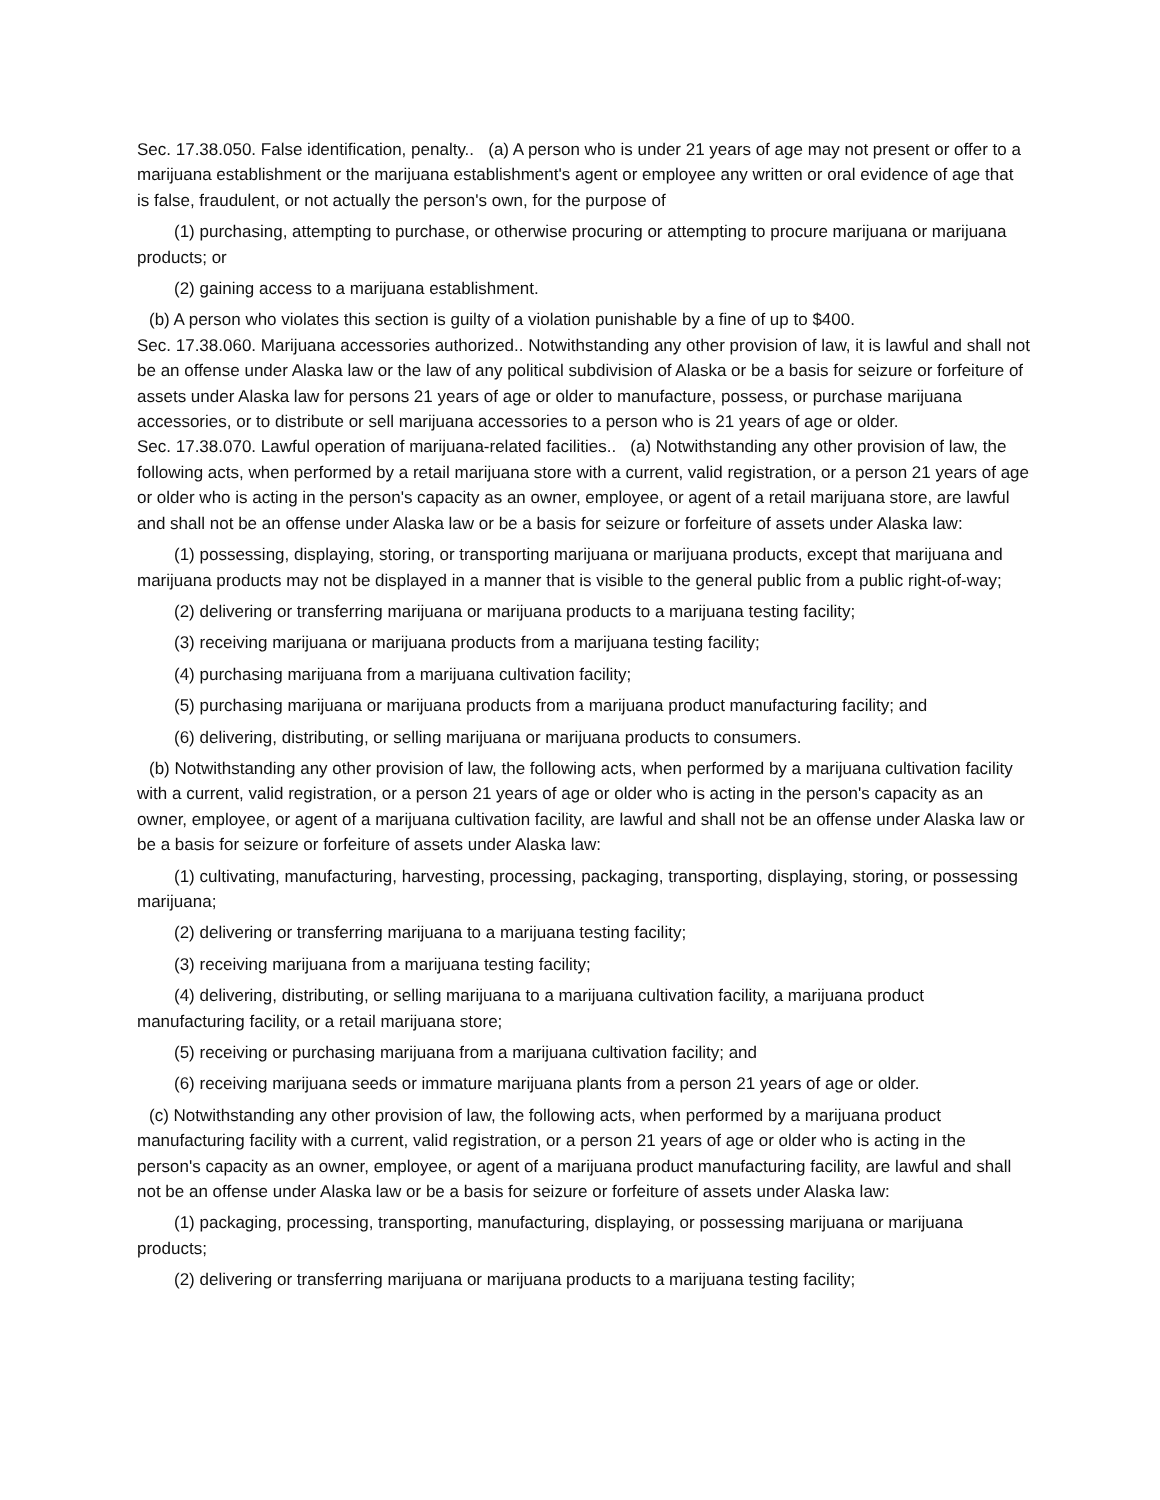Sec. 17.38.050. False identification, penalty.. (a) A person who is under 21 years of age may not present or offer to a marijuana establishment or the marijuana establishment's agent or employee any written or oral evidence of age that is false, fraudulent, or not actually the person's own, for the purpose of
(1) purchasing, attempting to purchase, or otherwise procuring or attempting to procure marijuana or marijuana products; or
(2) gaining access to a marijuana establishment.
(b) A person who violates this section is guilty of a violation punishable by a fine of up to $400.
Sec. 17.38.060. Marijuana accessories authorized.. Notwithstanding any other provision of law, it is lawful and shall not be an offense under Alaska law or the law of any political subdivision of Alaska or be a basis for seizure or forfeiture of assets under Alaska law for persons 21 years of age or older to manufacture, possess, or purchase marijuana accessories, or to distribute or sell marijuana accessories to a person who is 21 years of age or older.
Sec. 17.38.070. Lawful operation of marijuana-related facilities.. (a) Notwithstanding any other provision of law, the following acts, when performed by a retail marijuana store with a current, valid registration, or a person 21 years of age or older who is acting in the person's capacity as an owner, employee, or agent of a retail marijuana store, are lawful and shall not be an offense under Alaska law or be a basis for seizure or forfeiture of assets under Alaska law:
(1) possessing, displaying, storing, or transporting marijuana or marijuana products, except that marijuana and marijuana products may not be displayed in a manner that is visible to the general public from a public right-of-way;
(2) delivering or transferring marijuana or marijuana products to a marijuana testing facility;
(3) receiving marijuana or marijuana products from a marijuana testing facility;
(4) purchasing marijuana from a marijuana cultivation facility;
(5) purchasing marijuana or marijuana products from a marijuana product manufacturing facility; and
(6) delivering, distributing, or selling marijuana or marijuana products to consumers.
(b) Notwithstanding any other provision of law, the following acts, when performed by a marijuana cultivation facility with a current, valid registration, or a person 21 years of age or older who is acting in the person's capacity as an owner, employee, or agent of a marijuana cultivation facility, are lawful and shall not be an offense under Alaska law or be a basis for seizure or forfeiture of assets under Alaska law:
(1) cultivating, manufacturing, harvesting, processing, packaging, transporting, displaying, storing, or possessing marijuana;
(2) delivering or transferring marijuana to a marijuana testing facility;
(3) receiving marijuana from a marijuana testing facility;
(4) delivering, distributing, or selling marijuana to a marijuana cultivation facility, a marijuana product manufacturing facility, or a retail marijuana store;
(5) receiving or purchasing marijuana from a marijuana cultivation facility; and
(6) receiving marijuana seeds or immature marijuana plants from a person 21 years of age or older.
(c) Notwithstanding any other provision of law, the following acts, when performed by a marijuana product manufacturing facility with a current, valid registration, or a person 21 years of age or older who is acting in the person's capacity as an owner, employee, or agent of a marijuana product manufacturing facility, are lawful and shall not be an offense under Alaska law or be a basis for seizure or forfeiture of assets under Alaska law:
(1) packaging, processing, transporting, manufacturing, displaying, or possessing marijuana or marijuana products;
(2) delivering or transferring marijuana or marijuana products to a marijuana testing facility;